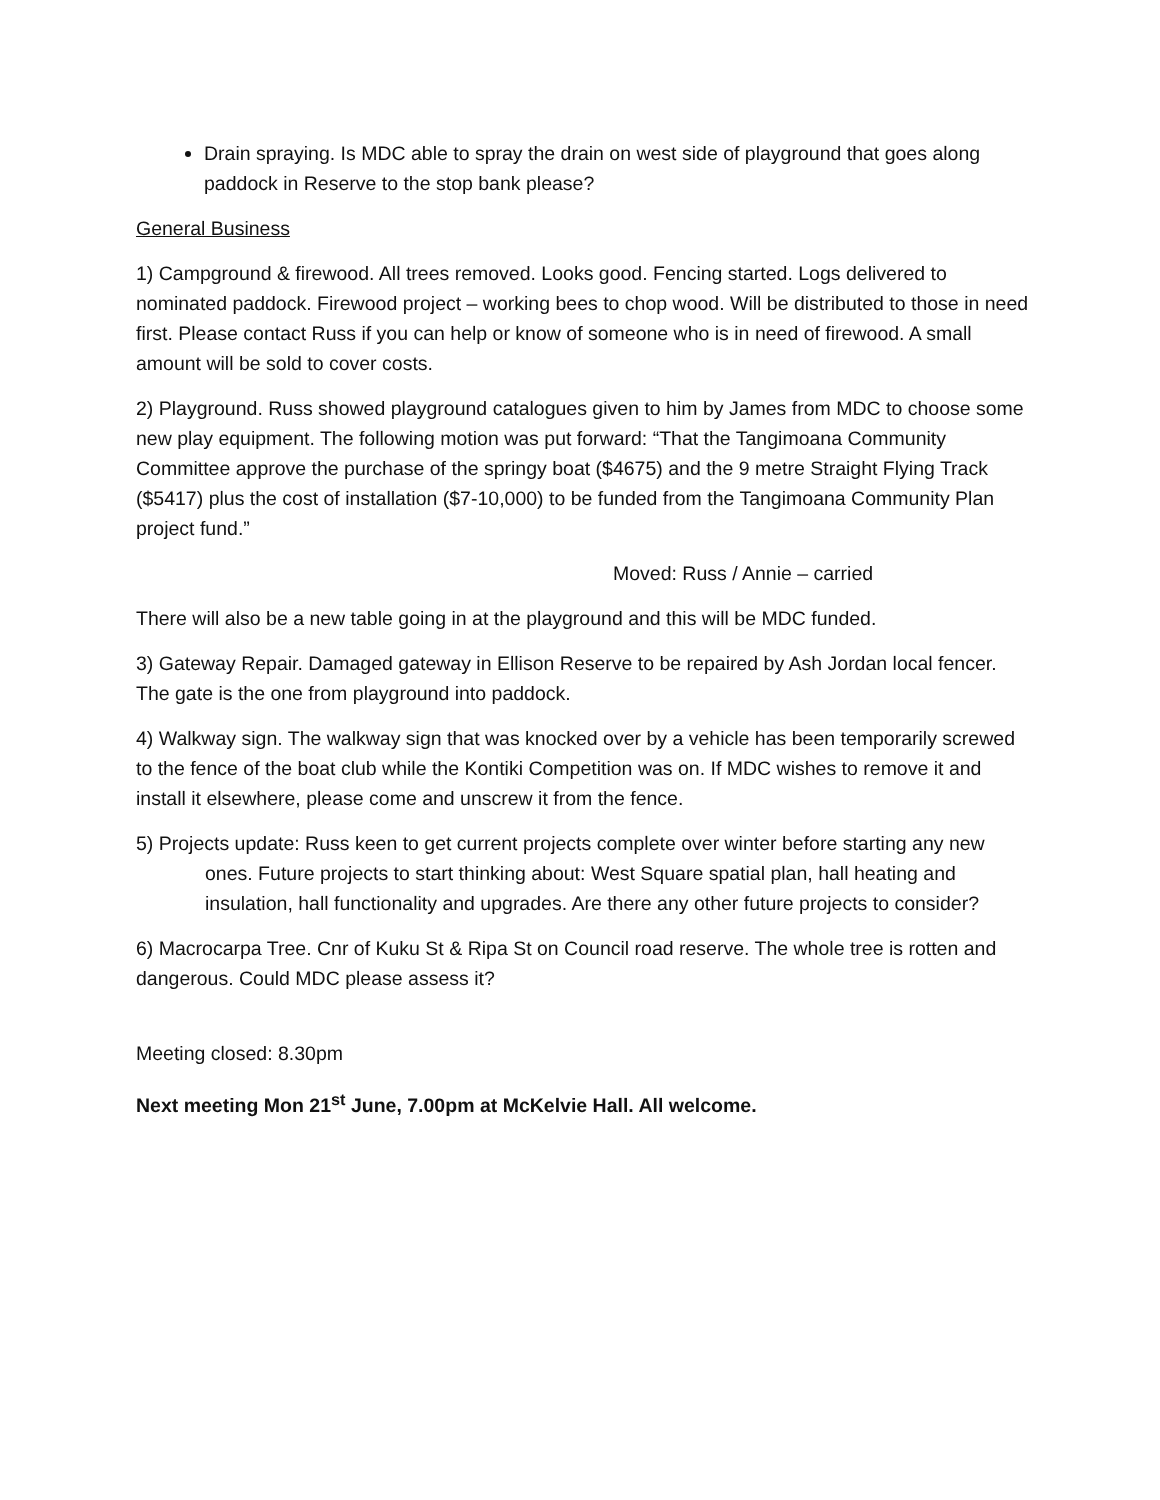Drain spraying. Is MDC able to spray the drain on west side of playground that goes along paddock in Reserve to the stop bank please?
General Business
1) Campground & firewood. All trees removed. Looks good. Fencing started. Logs delivered to nominated paddock. Firewood project – working bees to chop wood. Will be distributed to those in need first. Please contact Russ if you can help or know of someone who is in need of firewood. A small amount will be sold to cover costs.
2) Playground. Russ showed playground catalogues given to him by James from MDC to choose some new play equipment. The following motion was put forward: “That the Tangimoana Community Committee approve the purchase of the springy boat ($4675) and the 9 metre Straight Flying Track ($5417) plus the cost of installation ($7-10,000) to be funded from the Tangimoana Community Plan project fund.”
Moved: Russ / Annie – carried
There will also be a new table going in at the playground and this will be MDC funded.
3) Gateway Repair. Damaged gateway in Ellison Reserve to be repaired by Ash Jordan local fencer. The gate is the one from playground into paddock.
4) Walkway sign. The walkway sign that was knocked over by a vehicle has been temporarily screwed to the fence of the boat club while the Kontiki Competition was on. If MDC wishes to remove it and install it elsewhere, please come and unscrew it from the fence.
5) Projects update: Russ keen to get current projects complete over winter before starting any new ones. Future projects to start thinking about: West Square spatial plan, hall heating and insulation, hall functionality and upgrades. Are there any other future projects to consider?
6) Macrocarpa Tree. Cnr of Kuku St & Ripa St on Council road reserve. The whole tree is rotten and dangerous. Could MDC please assess it?
Meeting closed: 8.30pm
Next meeting Mon 21<sup>st</sup> June, 7.00pm at McKelvie Hall. All welcome.